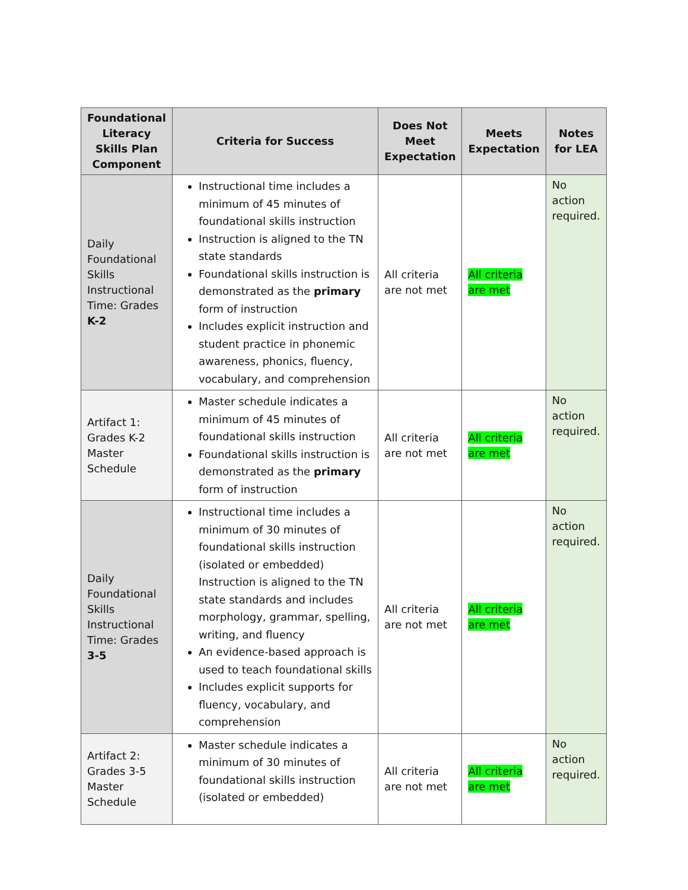| Foundational Literacy Skills Plan Component | Criteria for Success | Does Not Meet Expectation | Meets Expectation | Notes for LEA |
| --- | --- | --- | --- | --- |
| Daily Foundational Skills Instructional Time: Grades K-2 | Instructional time includes a minimum of 45 minutes of foundational skills instruction Instruction is aligned to the TN state standards Foundational skills instruction is demonstrated as the primary form of instruction Includes explicit instruction and student practice in phonemic awareness, phonics, fluency, vocabulary, and comprehension | All criteria are not met | All criteria are met | No action required. |
| Artifact 1: Grades K-2 Master Schedule | Master schedule indicates a minimum of 45 minutes of foundational skills instruction Foundational skills instruction is demonstrated as the primary form of instruction | All criteria are not met | All criteria are met | No action required. |
| Daily Foundational Skills Instructional Time: Grades 3-5 | Instructional time includes a minimum of 30 minutes of foundational skills instruction (isolated or embedded) Instruction is aligned to the TN state standards and includes morphology, grammar, spelling, writing, and fluency An evidence-based approach is used to teach foundational skills Includes explicit supports for fluency, vocabulary, and comprehension | All criteria are not met | All criteria are met | No action required. |
| Artifact 2: Grades 3-5 Master Schedule | Master schedule indicates a minimum of 30 minutes of foundational skills instruction (isolated or embedded) | All criteria are not met | All criteria are met | No action required. |